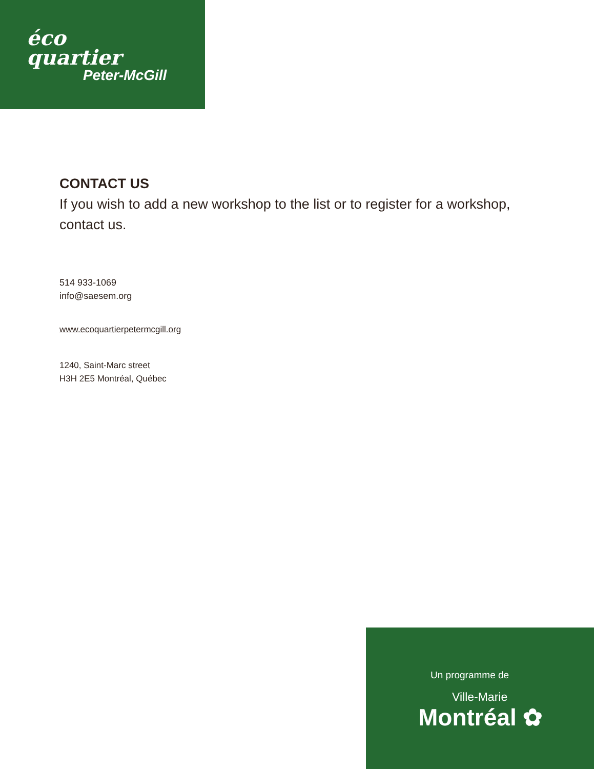éco
quartier
Peter-McGill
CONTACT US
If you wish to add a new workshop to the list or to register for a workshop, contact us.
514 933-1069
info@saesem.org
www.ecoquartierpetermcgill.org
1240, Saint-Marc street
H3H 2E5 Montréal, Québec
Un programme de
Ville-Marie
Montréal ✿